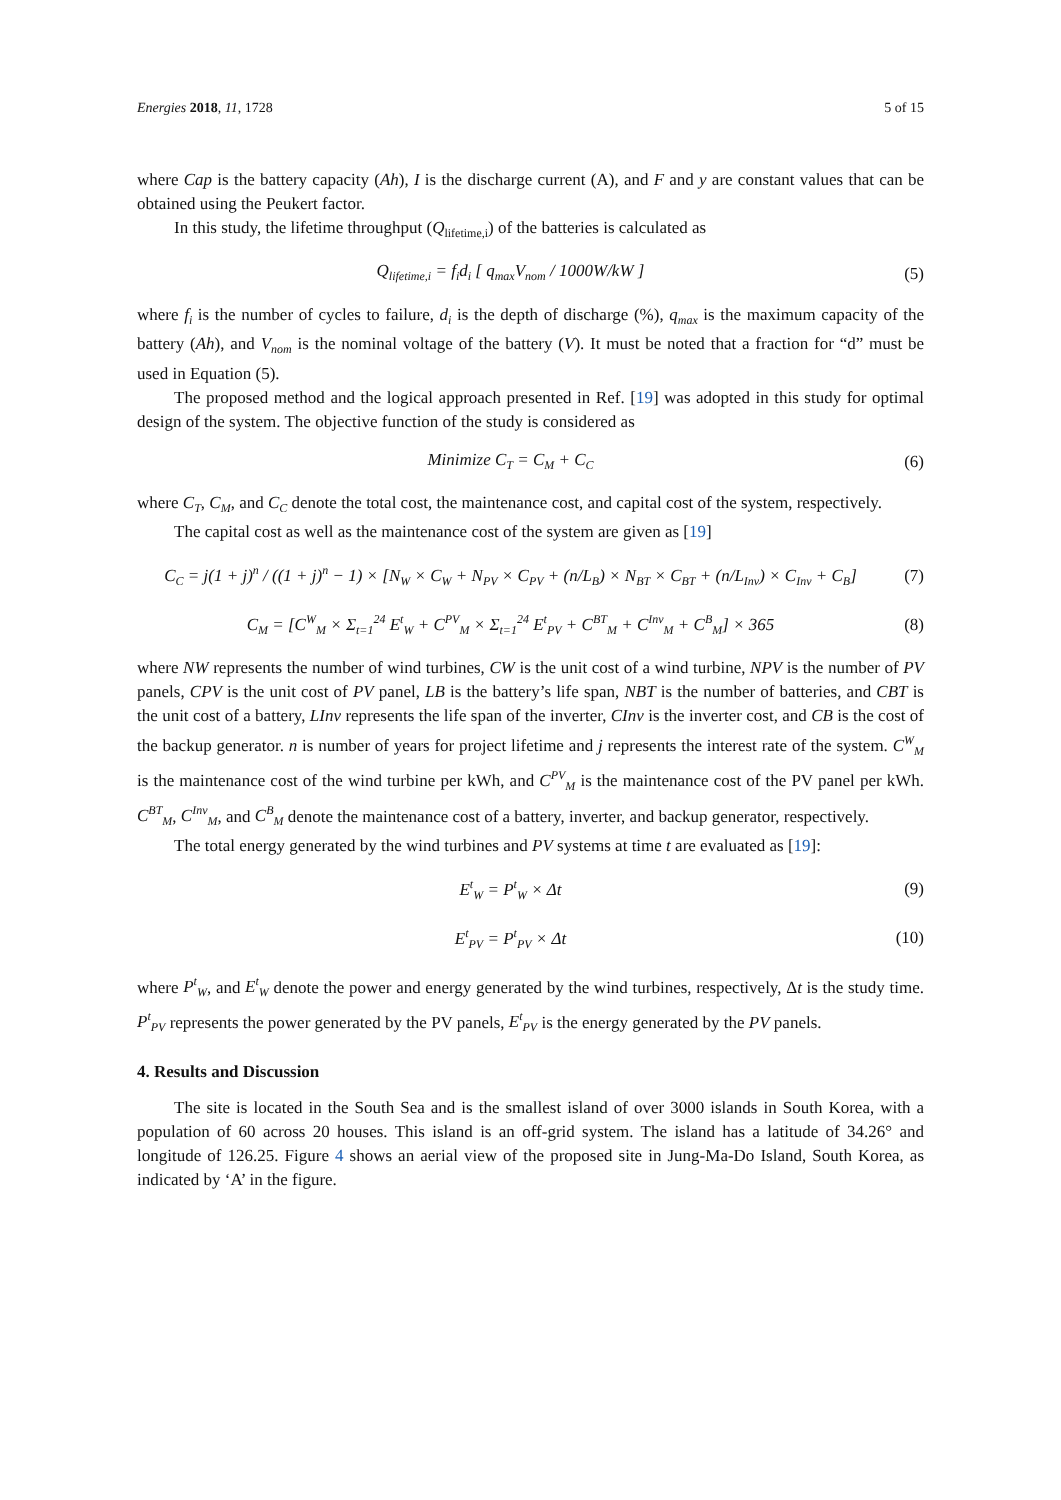Energies 2018, 11, 1728 5 of 15
where Cap is the battery capacity (Ah), I is the discharge current (A), and F and y are constant values that can be obtained using the Peukert factor.
In this study, the lifetime throughput (Q<sub>lifetime,i</sub>) of the batteries is calculated as
Q<sub>lifetime,i</sub> = f<sub>i</sub>d<sub>i</sub> [ q<sub>max</sub>V<sub>nom</sub> / 1000W/kW ] (5)
where f<sub>i</sub> is the number of cycles to failure, d<sub>i</sub> is the depth of discharge (%), q<sub>max</sub> is the maximum capacity of the battery (Ah), and V<sub>nom</sub> is the nominal voltage of the battery (V). It must be noted that a fraction for “d” must be used in Equation (5).
The proposed method and the logical approach presented in Ref. [19] was adopted in this study for optimal design of the system. The objective function of the study is considered as
Minimize C<sub>T</sub> = C<sub>M</sub> + C<sub>C</sub> (6)
where C<sub>T</sub>, C<sub>M</sub>, and C<sub>C</sub> denote the total cost, the maintenance cost, and capital cost of the system, respectively.
The capital cost as well as the maintenance cost of the system are given as [19]
C<sub>C</sub> = j(1 + j)<sup>n</sup> / ((1 + j)<sup>n</sup> − 1) × [N<sub>W</sub> × C<sub>W</sub> + N<sub>PV</sub> × C<sub>PV</sub> + (n/L<sub>B</sub>) × N<sub>BT</sub> × C<sub>BT</sub> + (n/L<sub>Inv</sub>) × C<sub>Inv</sub> + C<sub>B</sub>] (7)
C<sub>M</sub> = [C<sup>W</sup><sub>M</sub> × Σ<sub>t=1</sub><sup>24</sup> E<sup>t</sup><sub>W</sub> + C<sup>PV</sup><sub>M</sub> × Σ<sub>t=1</sub><sup>24</sup> E<sup>t</sup><sub>PV</sub> + C<sup>BT</sup><sub>M</sub> + C<sup>Inv</sup><sub>M</sub> + C<sup>B</sup><sub>M</sub>] × 365 (8)
where NW represents the number of wind turbines, CW is the unit cost of a wind turbine, NPV is the number of PV panels, CPV is the unit cost of PV panel, LB is the battery’s life span, NBT is the number of batteries, and CBT is the unit cost of a battery, LInv represents the life span of the inverter, CInv is the inverter cost, and CB is the cost of the backup generator. n is number of years for project lifetime and j represents the interest rate of the system. C<sup>W</sup><sub>M</sub> is the maintenance cost of the wind turbine per kWh, and C<sup>PV</sup><sub>M</sub> is the maintenance cost of the PV panel per kWh. C<sup>BT</sup><sub>M</sub>, C<sup>Inv</sup><sub>M</sub>, and C<sup>B</sup><sub>M</sub> denote the maintenance cost of a battery, inverter, and backup generator, respectively.
The total energy generated by the wind turbines and PV systems at time t are evaluated as [19]:
E<sup>t</sup><sub>W</sub> = P<sup>t</sup><sub>W</sub> × Δt (9)
E<sup>t</sup><sub>PV</sub> = P<sup>t</sup><sub>PV</sub> × Δt (10)
where P<sup>t</sup><sub>W</sub>, and E<sup>t</sup><sub>W</sub> denote the power and energy generated by the wind turbines, respectively, Δt is the study time. P<sup>t</sup><sub>PV</sub> represents the power generated by the PV panels, E<sup>t</sup><sub>PV</sub> is the energy generated by the PV panels.
4. Results and Discussion
The site is located in the South Sea and is the smallest island of over 3000 islands in South Korea, with a population of 60 across 20 houses. This island is an off-grid system. The island has a latitude of 34.26° and longitude of 126.25. Figure 4 shows an aerial view of the proposed site in Jung-Ma-Do Island, South Korea, as indicated by ‘A’ in the figure.